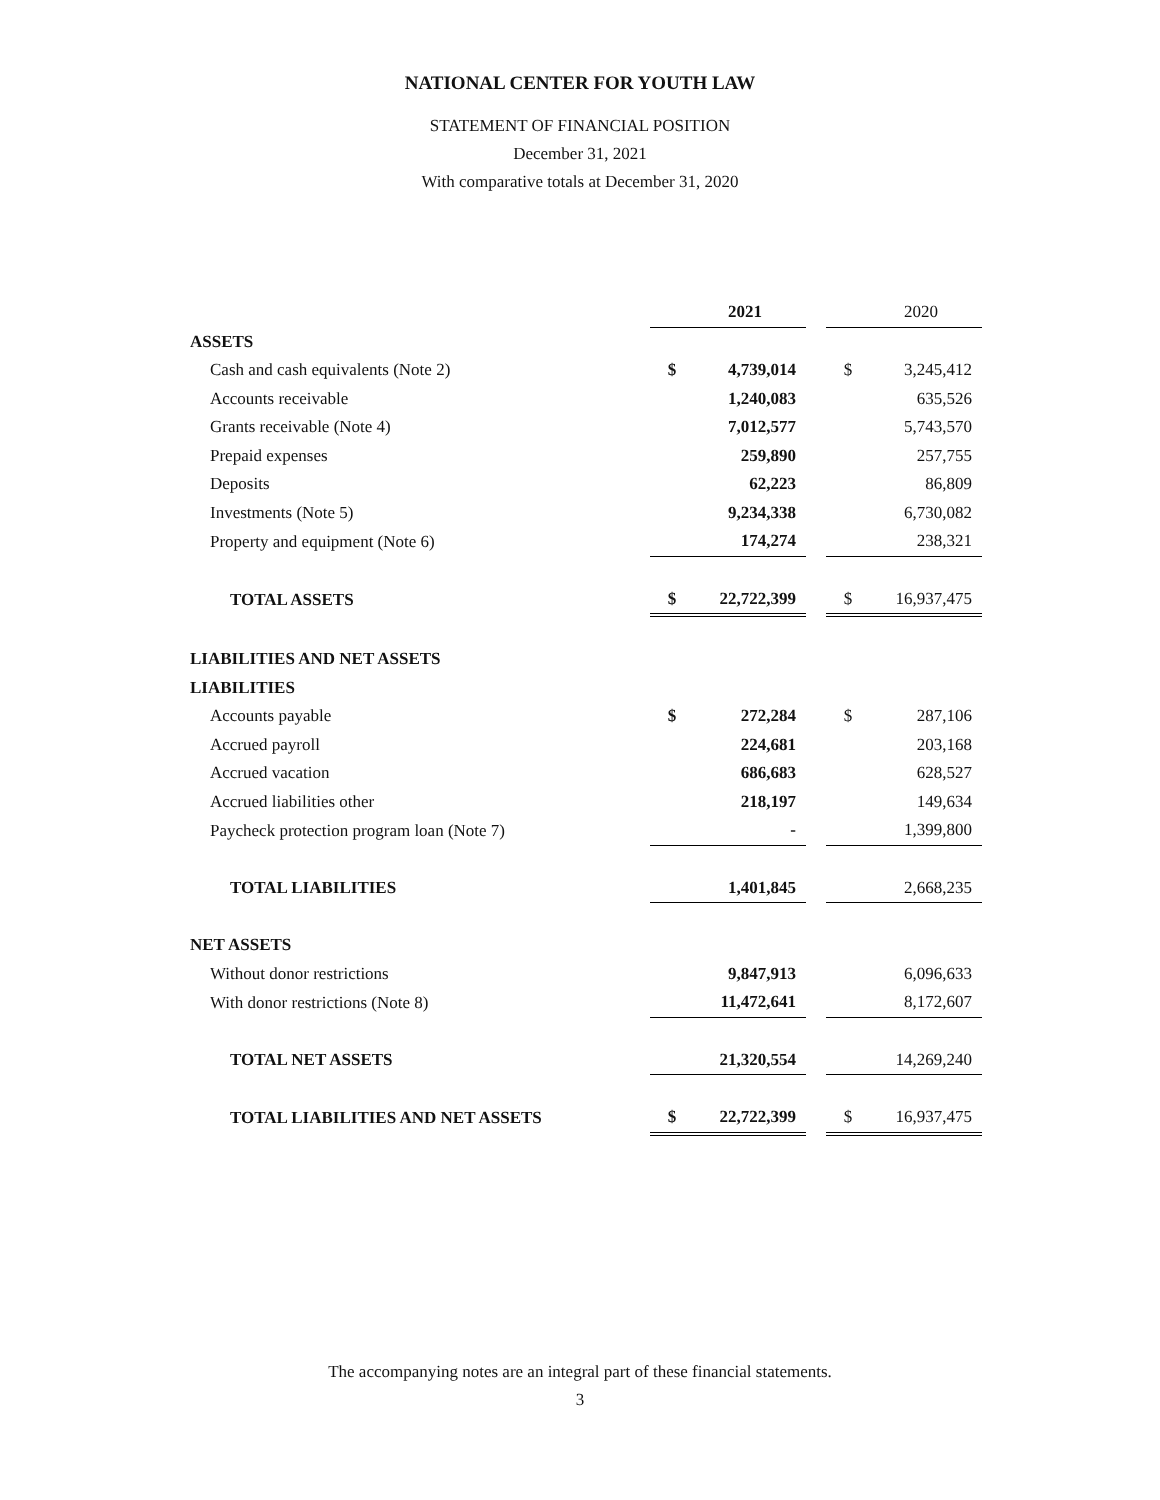NATIONAL CENTER FOR YOUTH LAW
STATEMENT OF FINANCIAL POSITION
December 31, 2021
With comparative totals at December 31, 2020
| | | 2021 | | | 2020 |
| ASSETS | | | | | |
| Cash and cash equivalents (Note 2) | $ | 4,739,014 | | $ | 3,245,412 |
| Accounts receivable | | 1,240,083 | | | 635,526 |
| Grants receivable (Note 4) | | 7,012,577 | | | 5,743,570 |
| Prepaid expenses | | 259,890 | | | 257,755 |
| Deposits | | 62,223 | | | 86,809 |
| Investments (Note 5) | | 9,234,338 | | | 6,730,082 |
| Property and equipment (Note 6) | | 174,274 | | | 238,321 |
| TOTAL ASSETS | $ | 22,722,399 | | $ | 16,937,475 |
| LIABILITIES AND NET ASSETS | | | | | |
| LIABILITIES | | | | | |
| Accounts payable | $ | 272,284 | | $ | 287,106 |
| Accrued payroll | | 224,681 | | | 203,168 |
| Accrued vacation | | 686,683 | | | 628,527 |
| Accrued liabilities other | | 218,197 | | | 149,634 |
| Paycheck protection program loan (Note 7) | | - | | | 1,399,800 |
| TOTAL LIABILITIES | | 1,401,845 | | | 2,668,235 |
| NET ASSETS | | | | | |
| Without donor restrictions | | 9,847,913 | | | 6,096,633 |
| With donor restrictions (Note 8) | | 11,472,641 | | | 8,172,607 |
| TOTAL NET ASSETS | | 21,320,554 | | | 14,269,240 |
| TOTAL LIABILITIES AND NET ASSETS | $ | 22,722,399 | | $ | 16,937,475 |
The accompanying notes are an integral part of these financial statements.
3